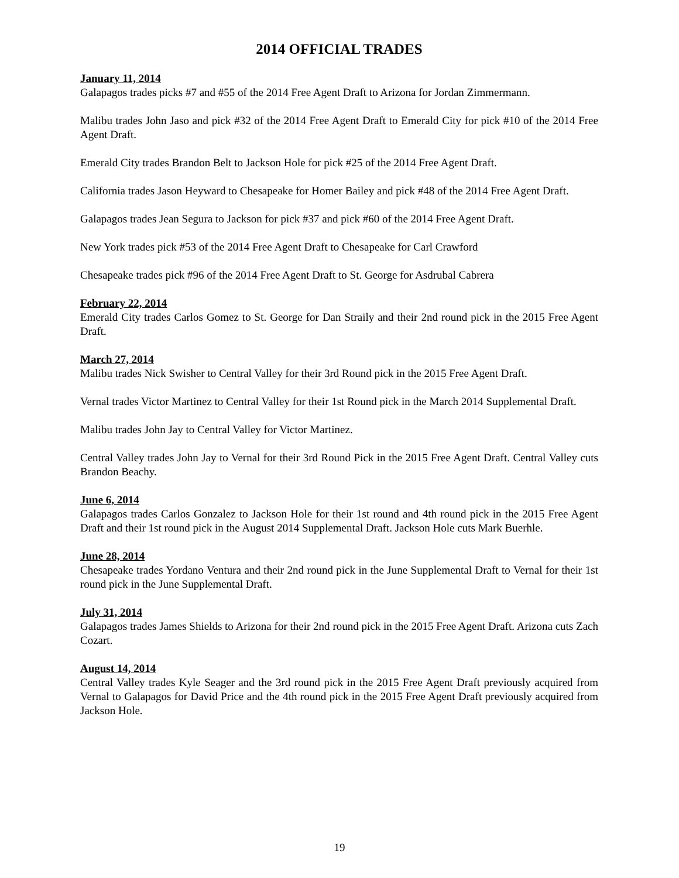2014 OFFICIAL TRADES
January 11, 2014
Galapagos trades picks #7 and #55 of the 2014 Free Agent Draft to Arizona for Jordan Zimmermann.
Malibu trades John Jaso and pick #32 of the 2014 Free Agent Draft to Emerald City for pick #10 of the 2014 Free Agent Draft.
Emerald City trades Brandon Belt to Jackson Hole for pick #25 of the 2014 Free Agent Draft.
California trades Jason Heyward to Chesapeake for Homer Bailey and pick #48 of the 2014 Free Agent Draft.
Galapagos trades Jean Segura to Jackson for pick #37 and pick #60 of the 2014 Free Agent Draft.
New York trades pick #53 of the 2014 Free Agent Draft to Chesapeake for Carl Crawford
Chesapeake trades pick #96 of the 2014 Free Agent Draft to St. George for Asdrubal Cabrera
February 22, 2014
Emerald City trades Carlos Gomez to St. George for Dan Straily and their 2nd round pick in the 2015 Free Agent Draft.
March 27, 2014
Malibu trades Nick Swisher to Central Valley for their 3rd Round pick in the 2015 Free Agent Draft.
Vernal trades Victor Martinez to Central Valley for their 1st Round pick in the March 2014 Supplemental Draft.
Malibu trades John Jay to Central Valley for Victor Martinez.
Central Valley trades John Jay to Vernal for their 3rd Round Pick in the 2015 Free Agent Draft. Central Valley cuts Brandon Beachy.
June 6, 2014
Galapagos trades Carlos Gonzalez to Jackson Hole for their 1st round and 4th round pick in the 2015 Free Agent Draft and their 1st round pick in the August 2014 Supplemental Draft. Jackson Hole cuts Mark Buerhle.
June 28, 2014
Chesapeake trades Yordano Ventura and their 2nd round pick in the June Supplemental Draft to Vernal for their 1st round pick in the June Supplemental Draft.
July 31, 2014
Galapagos trades James Shields to Arizona for their 2nd round pick in the 2015 Free Agent Draft. Arizona cuts Zach Cozart.
August 14, 2014
Central Valley trades Kyle Seager and the 3rd round pick in the 2015 Free Agent Draft previously acquired from Vernal to Galapagos for David Price and the 4th round pick in the 2015 Free Agent Draft previously acquired from Jackson Hole.
19